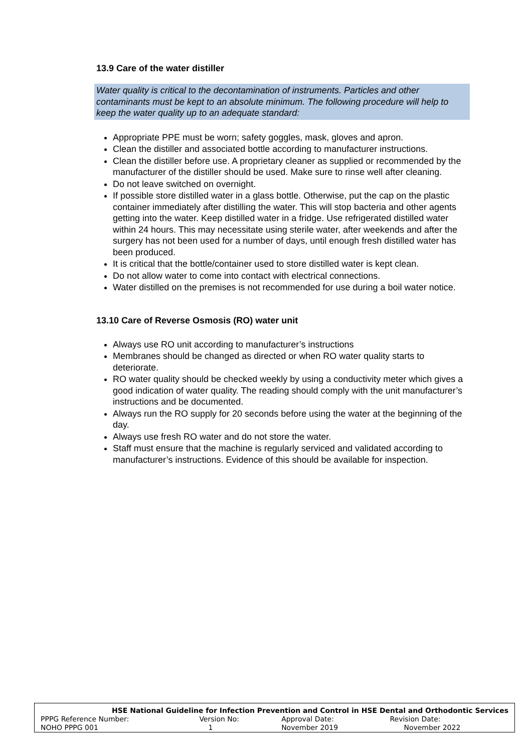13.9 Care of the water distiller
Water quality is critical to the decontamination of instruments. Particles and other contaminants must be kept to an absolute minimum. The following procedure will help to keep the water quality up to an adequate standard:
Appropriate PPE must be worn; safety goggles, mask, gloves and apron.
Clean the distiller and associated bottle according to manufacturer instructions.
Clean the distiller before use. A proprietary cleaner as supplied or recommended by the manufacturer of the distiller should be used. Make sure to rinse well after cleaning.
Do not leave switched on overnight.
If possible store distilled water in a glass bottle. Otherwise, put the cap on the plastic container immediately after distilling the water. This will stop bacteria and other agents getting into the water. Keep distilled water in a fridge. Use refrigerated distilled water within 24 hours. This may necessitate using sterile water, after weekends and after the surgery has not been used for a number of days, until enough fresh distilled water has been produced.
It is critical that the bottle/container used to store distilled water is kept clean.
Do not allow water to come into contact with electrical connections.
Water distilled on the premises is not recommended for use during a boil water notice.
13.10 Care of Reverse Osmosis (RO) water unit
Always use RO unit according to manufacturer’s instructions
Membranes should be changed as directed or when RO water quality starts to deteriorate.
RO water quality should be checked weekly by using a conductivity meter which gives a good indication of water quality. The reading should comply with the unit manufacturer’s instructions and be documented.
Always run the RO supply for 20 seconds before using the water at the beginning of the day.
Always use fresh RO water and do not store the water.
Staff must ensure that the machine is regularly serviced and validated according to manufacturer’s instructions. Evidence of this should be available for inspection.
| HSE National Guideline for Infection Prevention and Control in HSE Dental and Orthodontic Services | | | |
| PPPG Reference Number: | Version No: | Approval Date: | Revision Date: |
| NOHO PPPG 001 | 1 | November 2019 | November 2022 |